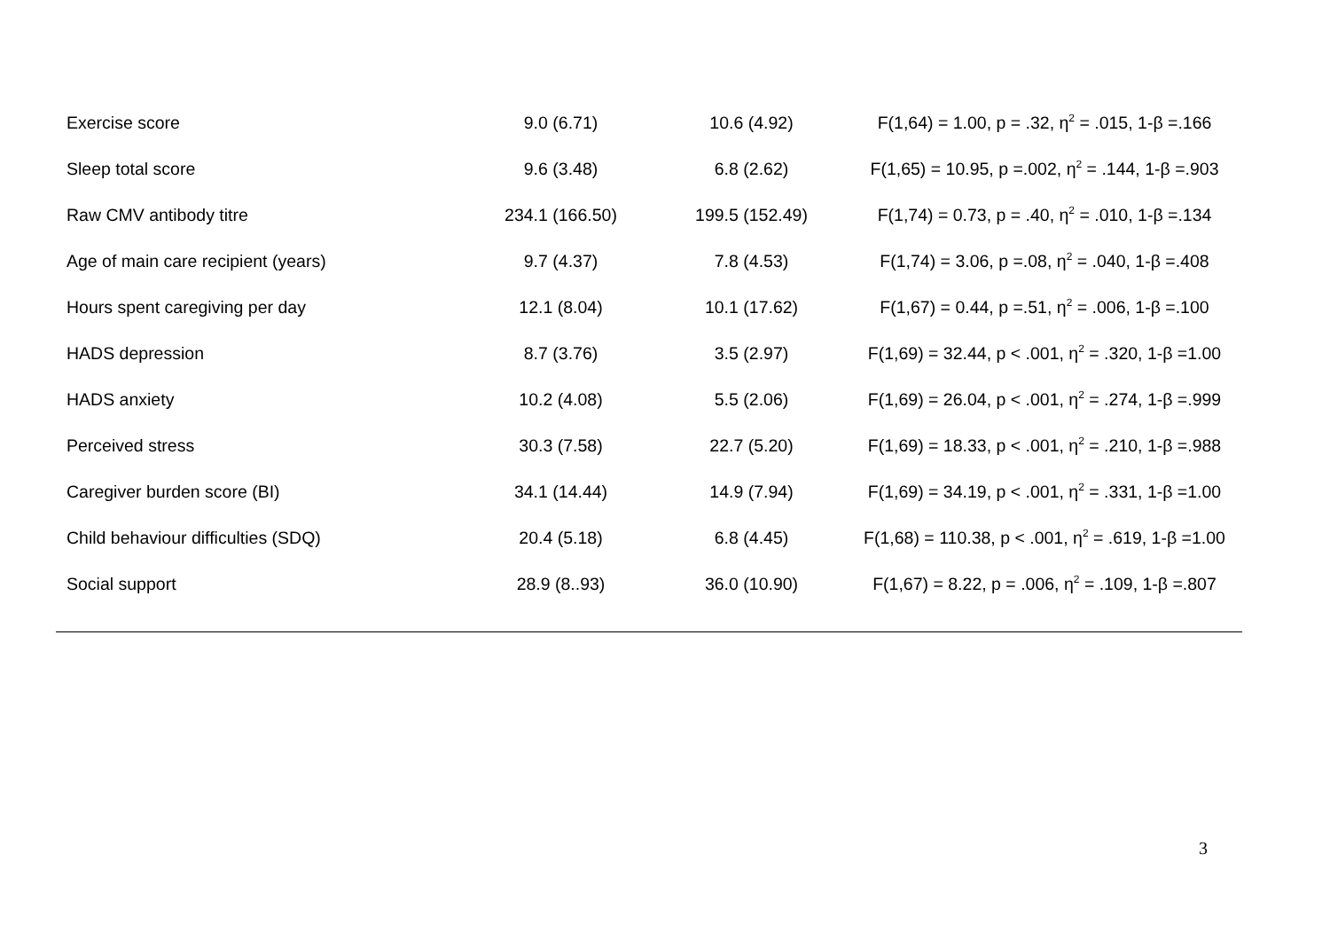| Exercise score | 9.0 (6.71) | 10.6 (4.92) | F(1,64) = 1.00, p = .32, η<sup>2</sup> = .015, 1-β =.166 |
| Sleep total score | 9.6 (3.48) | 6.8 (2.62) | F(1,65) = 10.95, p =.002, η<sup>2</sup> = .144, 1-β =.903 |
| Raw CMV antibody titre | 234.1 (166.50) | 199.5 (152.49) | F(1,74) = 0.73, p = .40, η<sup>2</sup> = .010, 1-β =.134 |
| Age of main care recipient (years) | 9.7 (4.37) | 7.8 (4.53) | F(1,74) = 3.06, p =.08, η<sup>2</sup> = .040, 1-β =.408 |
| Hours spent caregiving per day | 12.1 (8.04) | 10.1 (17.62) | F(1,67) = 0.44, p =.51, η<sup>2</sup> = .006, 1-β =.100 |
| HADS depression | 8.7 (3.76) | 3.5 (2.97) | F(1,69) = 32.44, p < .001, η<sup>2</sup> = .320, 1-β =1.00 |
| HADS anxiety | 10.2 (4.08) | 5.5 (2.06) | F(1,69) = 26.04, p < .001, η<sup>2</sup> = .274, 1-β =.999 |
| Perceived stress | 30.3 (7.58) | 22.7 (5.20) | F(1,69) = 18.33, p < .001, η<sup>2</sup> = .210, 1-β =.988 |
| Caregiver burden score (BI) | 34.1 (14.44) | 14.9 (7.94) | F(1,69) = 34.19, p < .001, η<sup>2</sup> = .331, 1-β =1.00 |
| Child behaviour difficulties (SDQ) | 20.4 (5.18) | 6.8 (4.45) | F(1,68) = 110.38, p < .001, η<sup>2</sup> = .619, 1-β =1.00 |
| Social support | 28.9 (8..93) | 36.0 (10.90) | F(1,67) = 8.22, p = .006, η<sup>2</sup> = .109, 1-β =.807 |
3